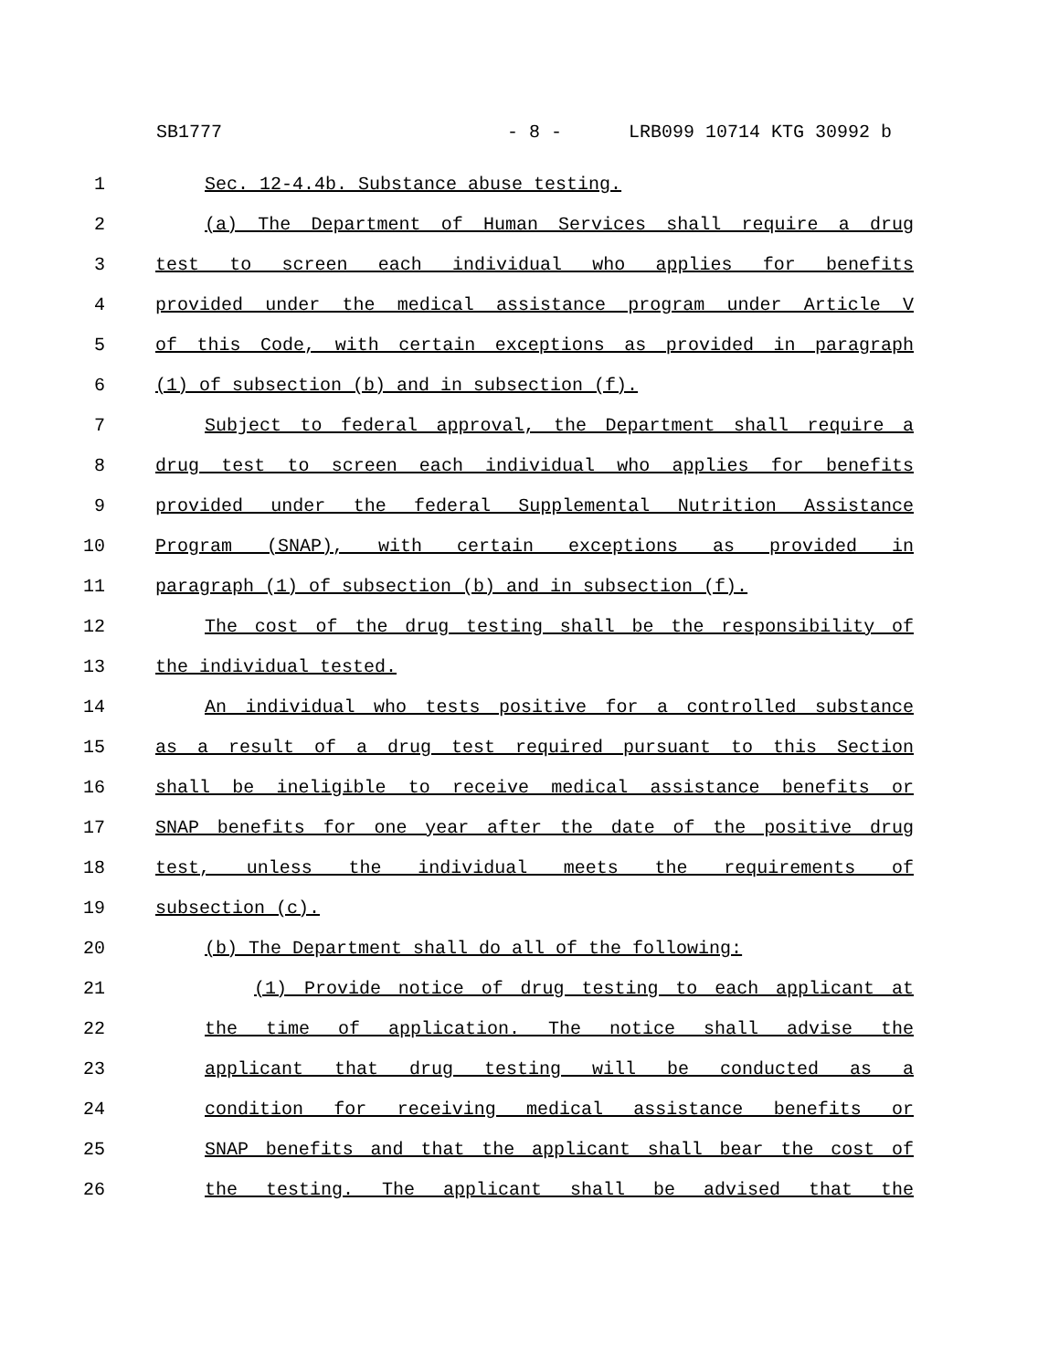SB1777 - 8 - LRB099 10714 KTG 30992 b
1 Sec. 12-4.4b. Substance abuse testing.
2 (a) The Department of Human Services shall require a drug
3 test to screen each individual who applies for benefits
4 provided under the medical assistance program under Article V
5 of this Code, with certain exceptions as provided in paragraph
6 (1) of subsection (b) and in subsection (f).
7 Subject to federal approval, the Department shall require a
8 drug test to screen each individual who applies for benefits
9 provided under the federal Supplemental Nutrition Assistance
10 Program (SNAP), with certain exceptions as provided in
11 paragraph (1) of subsection (b) and in subsection (f).
12 The cost of the drug testing shall be the responsibility of
13 the individual tested.
14 An individual who tests positive for a controlled substance
15 as a result of a drug test required pursuant to this Section
16 shall be ineligible to receive medical assistance benefits or
17 SNAP benefits for one year after the date of the positive drug
18 test, unless the individual meets the requirements of
19 subsection (c).
20 (b) The Department shall do all of the following:
21 (1) Provide notice of drug testing to each applicant at
22 the time of application. The notice shall advise the
23 applicant that drug testing will be conducted as a
24 condition for receiving medical assistance benefits or
25 SNAP benefits and that the applicant shall bear the cost of
26 the testing. The applicant shall be advised that the